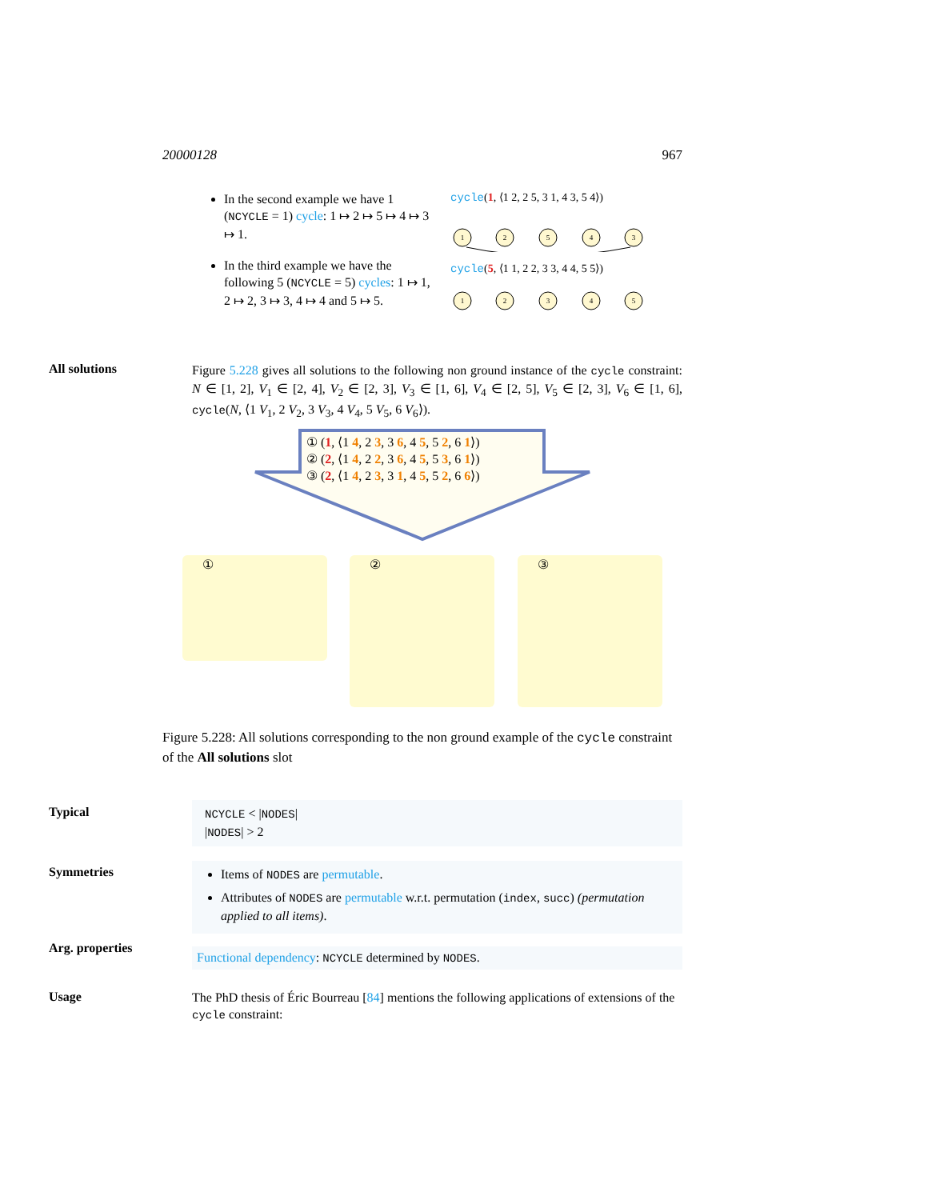20000128 967
In the second example we have 1 (NCYCLE = 1) cycle: 1 ↦ 2 ↦ 5 ↦ 4 ↦ 3 ↦ 1.
In the third example we have the following 5 (NCYCLE = 5) cycles: 1 ↦ 1, 2 ↦ 2, 3 ↦ 3, 4 ↦ 4 and 5 ↦ 5.
cycle(1, ⟨1 2, 2 5, 3 1, 4 3, 5 4⟩)
1
2
5
4
3
cycle(5, ⟨1 1, 2 2, 3 3, 4 4, 5 5⟩)
1
2
3
4
5
All solutions
Figure 5.228 gives all solutions to the following non ground instance of the cycle constraint: N ∈ [1, 2], V<sub>1</sub> ∈ [2, 4], V<sub>2</sub> ∈ [2, 3], V<sub>3</sub> ∈ [1, 6], V<sub>4</sub> ∈ [2, 5], V<sub>5</sub> ∈ [2, 3], V<sub>6</sub> ∈ [1, 6], cycle(N, ⟨1 V<sub>1</sub>, 2 V<sub>2</sub>, 3 V<sub>3</sub>, 4 V<sub>4</sub>, 5 V<sub>5</sub>, 6 V<sub>6</sub>⟩).
① (1, ⟨1 4, 2 3, 3 6, 4 5, 5 2, 6 1⟩)
② (2, ⟨1 4, 2 2, 3 6, 4 5, 5 3, 6 1⟩)
③ (2, ⟨1 4, 2 3, 3 1, 4 5, 5 2, 6 6⟩)
① ② ③
Figure 5.228: All solutions corresponding to the non ground example of the cycle constraint of the All solutions slot
Typical
NCYCLE < |NODES|
|NODES| > 2
Symmetries
Items of NODES are permutable.
Attributes of NODES are permutable w.r.t. permutation (index, succ) (permutation applied to all items).
Arg. properties Functional dependency: NCYCLE determined by NODES.
Usage
The PhD thesis of Éric Bourreau [84] mentions the following applications of extensions of the cycle constraint: